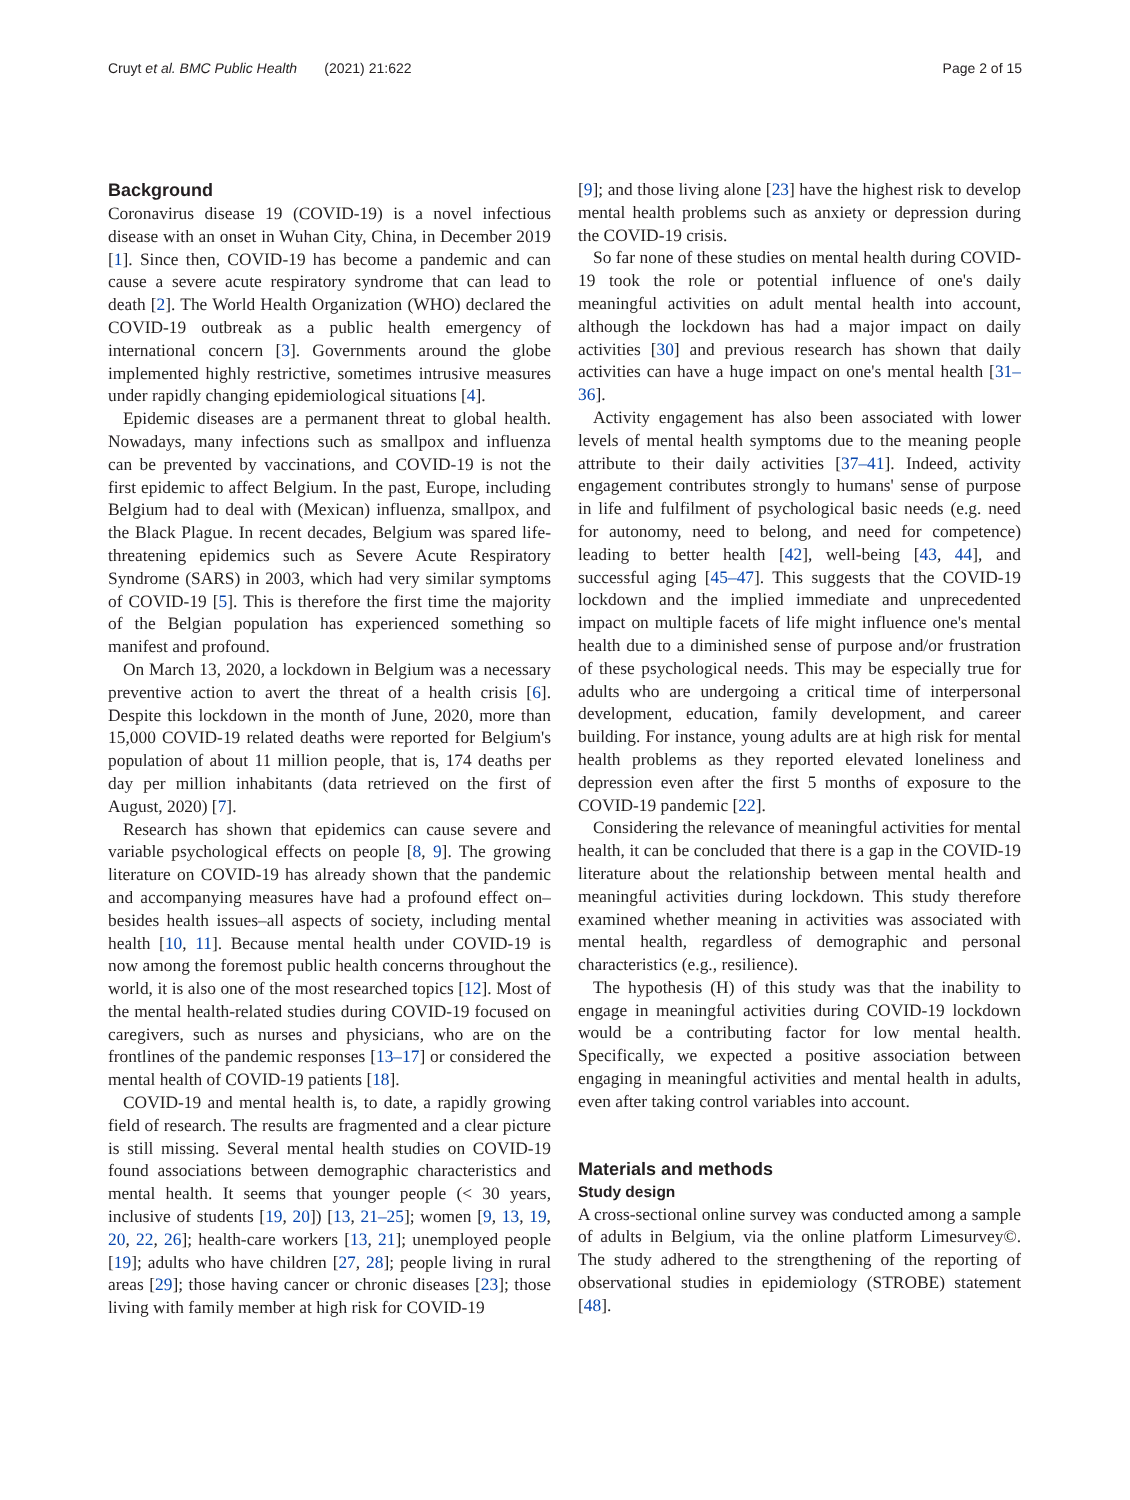Cruyt et al. BMC Public Health (2021) 21:622
Page 2 of 15
Background
Coronavirus disease 19 (COVID-19) is a novel infectious disease with an onset in Wuhan City, China, in December 2019 [1]. Since then, COVID-19 has become a pandemic and can cause a severe acute respiratory syndrome that can lead to death [2]. The World Health Organization (WHO) declared the COVID-19 outbreak as a public health emergency of international concern [3]. Governments around the globe implemented highly restrictive, sometimes intrusive measures under rapidly changing epidemiological situations [4].
Epidemic diseases are a permanent threat to global health. Nowadays, many infections such as smallpox and influenza can be prevented by vaccinations, and COVID-19 is not the first epidemic to affect Belgium. In the past, Europe, including Belgium had to deal with (Mexican) influenza, smallpox, and the Black Plague. In recent decades, Belgium was spared life-threatening epidemics such as Severe Acute Respiratory Syndrome (SARS) in 2003, which had very similar symptoms of COVID-19 [5]. This is therefore the first time the majority of the Belgian population has experienced something so manifest and profound.
On March 13, 2020, a lockdown in Belgium was a necessary preventive action to avert the threat of a health crisis [6]. Despite this lockdown in the month of June, 2020, more than 15,000 COVID-19 related deaths were reported for Belgium's population of about 11 million people, that is, 174 deaths per day per million inhabitants (data retrieved on the first of August, 2020) [7].
Research has shown that epidemics can cause severe and variable psychological effects on people [8, 9]. The growing literature on COVID-19 has already shown that the pandemic and accompanying measures have had a profound effect on–besides health issues–all aspects of society, including mental health [10, 11]. Because mental health under COVID-19 is now among the foremost public health concerns throughout the world, it is also one of the most researched topics [12]. Most of the mental health-related studies during COVID-19 focused on caregivers, such as nurses and physicians, who are on the frontlines of the pandemic responses [13–17] or considered the mental health of COVID-19 patients [18].
COVID-19 and mental health is, to date, a rapidly growing field of research. The results are fragmented and a clear picture is still missing. Several mental health studies on COVID-19 found associations between demographic characteristics and mental health. It seems that younger people (< 30 years, inclusive of students [19, 20]) [13, 21–25]; women [9, 13, 19, 20, 22, 26]; health-care workers [13, 21]; unemployed people [19]; adults who have children [27, 28]; people living in rural areas [29]; those having cancer or chronic diseases [23]; those living with family member at high risk for COVID-19
[9]; and those living alone [23] have the highest risk to develop mental health problems such as anxiety or depression during the COVID-19 crisis.
So far none of these studies on mental health during COVID-19 took the role or potential influence of one's daily meaningful activities on adult mental health into account, although the lockdown has had a major impact on daily activities [30] and previous research has shown that daily activities can have a huge impact on one's mental health [31–36].
Activity engagement has also been associated with lower levels of mental health symptoms due to the meaning people attribute to their daily activities [37–41]. Indeed, activity engagement contributes strongly to humans' sense of purpose in life and fulfilment of psychological basic needs (e.g. need for autonomy, need to belong, and need for competence) leading to better health [42], well-being [43, 44], and successful aging [45–47]. This suggests that the COVID-19 lockdown and the implied immediate and unprecedented impact on multiple facets of life might influence one's mental health due to a diminished sense of purpose and/or frustration of these psychological needs. This may be especially true for adults who are undergoing a critical time of interpersonal development, education, family development, and career building. For instance, young adults are at high risk for mental health problems as they reported elevated loneliness and depression even after the first 5 months of exposure to the COVID-19 pandemic [22].
Considering the relevance of meaningful activities for mental health, it can be concluded that there is a gap in the COVID-19 literature about the relationship between mental health and meaningful activities during lockdown. This study therefore examined whether meaning in activities was associated with mental health, regardless of demographic and personal characteristics (e.g., resilience).
The hypothesis (H) of this study was that the inability to engage in meaningful activities during COVID-19 lockdown would be a contributing factor for low mental health. Specifically, we expected a positive association between engaging in meaningful activities and mental health in adults, even after taking control variables into account.
Materials and methods
Study design
A cross-sectional online survey was conducted among a sample of adults in Belgium, via the online platform Limesurvey©. The study adhered to the strengthening of the reporting of observational studies in epidemiology (STROBE) statement [48].